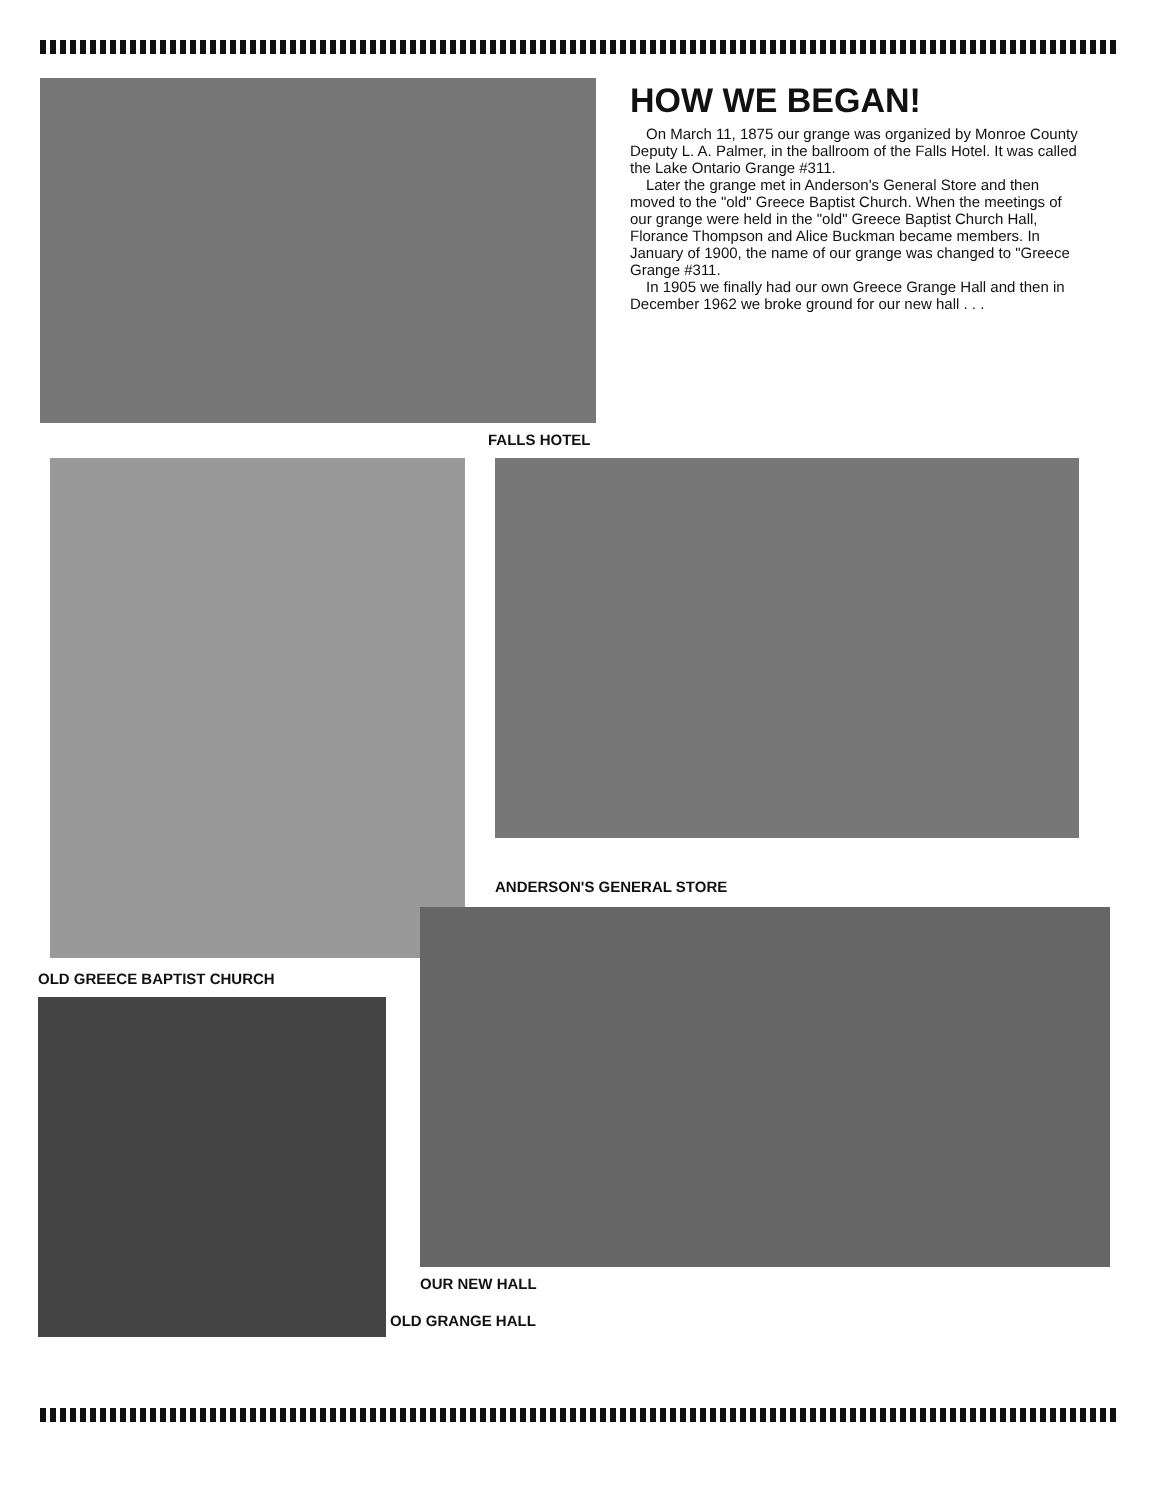HOW WE BEGAN!
On March 11, 1875 our grange was organized by Monroe County Deputy L. A. Palmer, in the ballroom of the Falls Hotel. It was called the Lake Ontario Grange #311.
Later the grange met in Anderson's General Store and then moved to the "old" Greece Baptist Church. When the meetings of our grange were held in the "old" Greece Baptist Church Hall, Florance Thompson and Alice Buckman became members. In January of 1900, the name of our grange was changed to "Greece Grange #311.
In 1905 we finally had our own Greece Grange Hall and then in December 1962 we broke ground for our new hall . . .
FALLS HOTEL
OLD GREECE BAPTIST CHURCH
ANDERSON'S GENERAL STORE
OUR NEW HALL
OLD GRANGE HALL